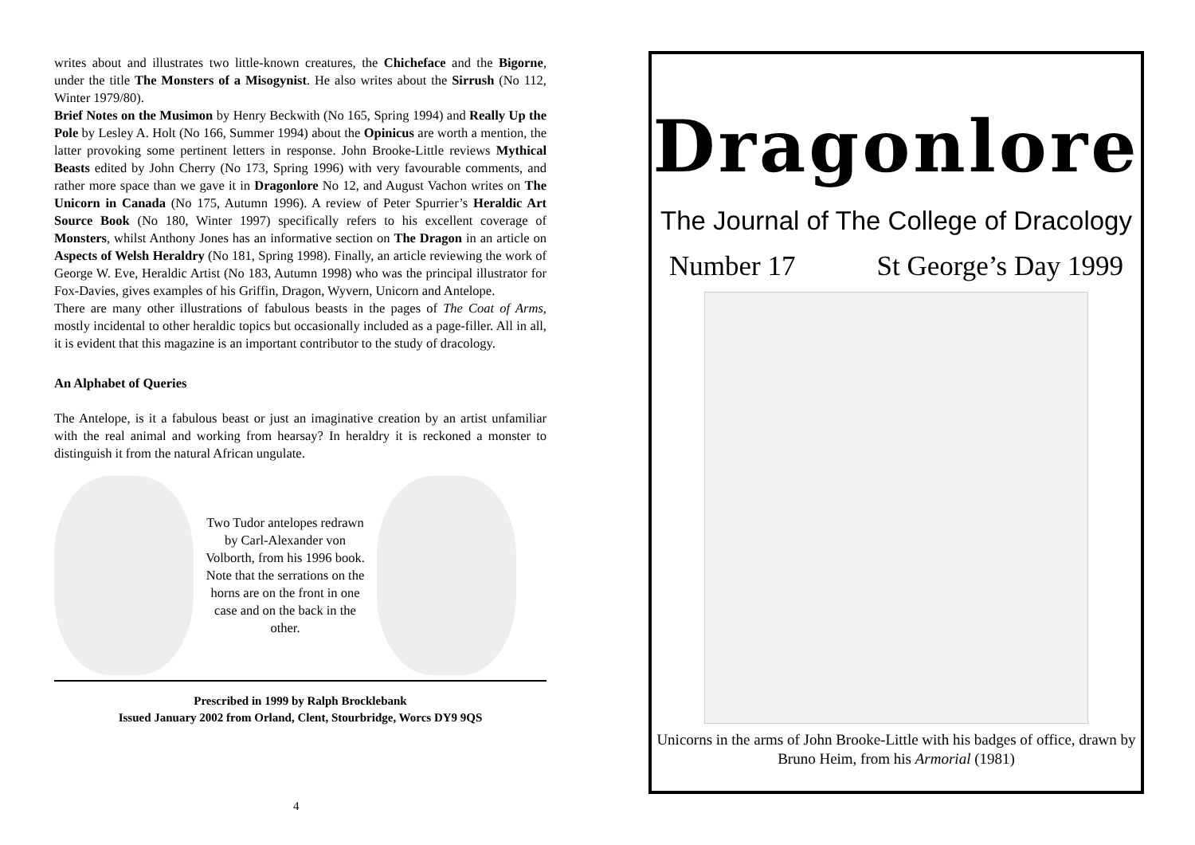writes about and illustrates two little-known creatures, the Chicheface and the Bigorne, under the title The Monsters of a Misogynist. He also writes about the Sirrush (No 112, Winter 1979/80).
Brief Notes on the Musimon by Henry Beckwith (No 165, Spring 1994) and Really Up the Pole by Lesley A. Holt (No 166, Summer 1994) about the Opinicus are worth a mention, the latter provoking some pertinent letters in response. John Brooke-Little reviews Mythical Beasts edited by John Cherry (No 173, Spring 1996) with very favourable comments, and rather more space than we gave it in Dragonlore No 12, and August Vachon writes on The Unicorn in Canada (No 175, Autumn 1996). A review of Peter Spurrier’s Heraldic Art Source Book (No 180, Winter 1997) specifically refers to his excellent coverage of Monsters, whilst Anthony Jones has an informative section on The Dragon in an article on Aspects of Welsh Heraldry (No 181, Spring 1998). Finally, an article reviewing the work of George W. Eve, Heraldic Artist (No 183, Autumn 1998) who was the principal illustrator for Fox-Davies, gives examples of his Griffin, Dragon, Wyvern, Unicorn and Antelope.
There are many other illustrations of fabulous beasts in the pages of The Coat of Arms, mostly incidental to other heraldic topics but occasionally included as a page-filler. All in all, it is evident that this magazine is an important contributor to the study of dracology.
An Alphabet of Queries
The Antelope, is it a fabulous beast or just an imaginative creation by an artist unfamiliar with the real animal and working from hearsay? In heraldry it is reckoned a monster to distinguish it from the natural African ungulate.
Two Tudor antelopes redrawn by Carl-Alexander von Volborth, from his 1996 book. Note that the serrations on the horns are on the front in one case and on the back in the other.
Prescribed in 1999 by Ralph Brocklebank
Issued January 2002 from Orland, Clent, Stourbridge, Worcs DY9 9QS
4
Dragonlore
The Journal of The College of Dracology
Number 17 St George’s Day 1999
Unicorns in the arms of John Brooke-Little with his badges of office, drawn by Bruno Heim, from his Armorial (1981)